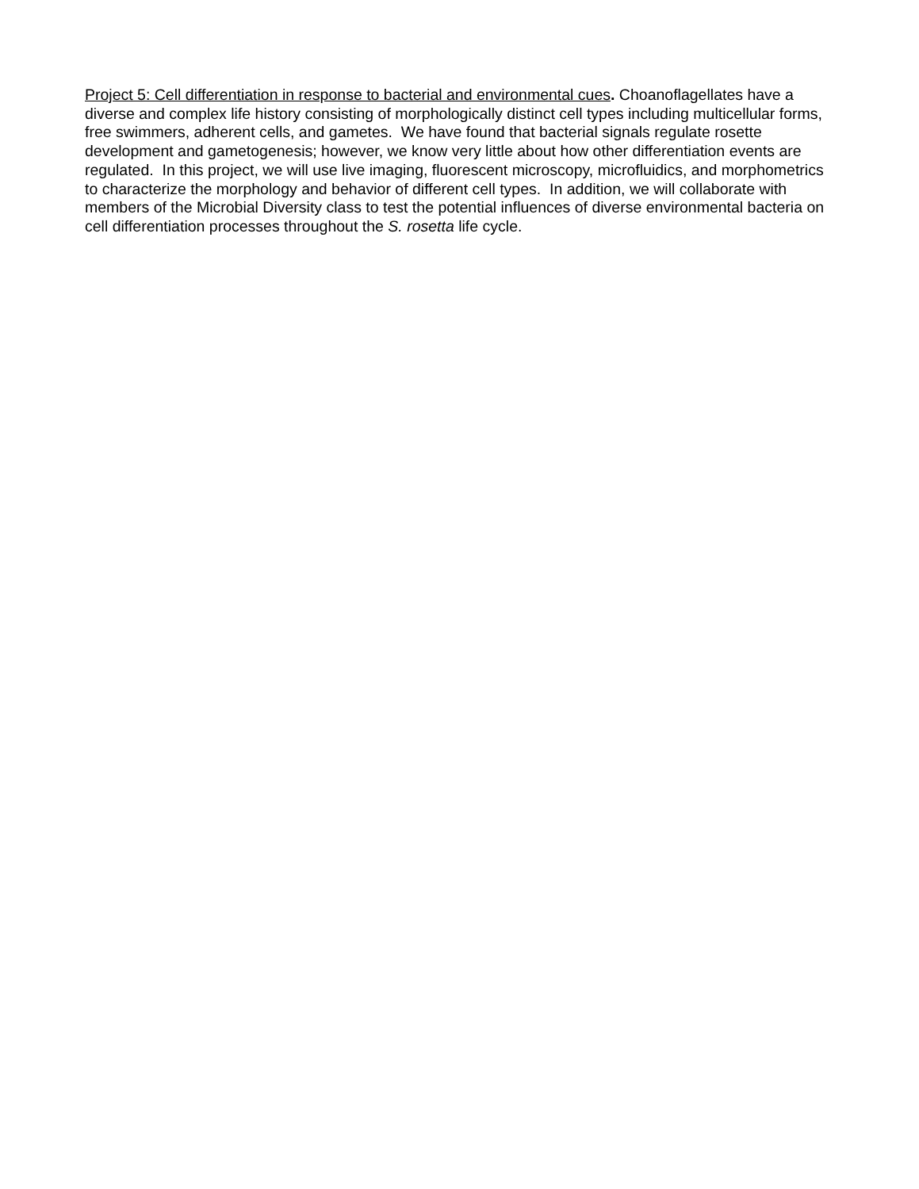Project 5: Cell differentiation in response to bacterial and environmental cues. Choanoflagellates have a diverse and complex life history consisting of morphologically distinct cell types including multicellular forms, free swimmers, adherent cells, and gametes. We have found that bacterial signals regulate rosette development and gametogenesis; however, we know very little about how other differentiation events are regulated. In this project, we will use live imaging, fluorescent microscopy, microfluidics, and morphometrics to characterize the morphology and behavior of different cell types. In addition, we will collaborate with members of the Microbial Diversity class to test the potential influences of diverse environmental bacteria on cell differentiation processes throughout the S. rosetta life cycle.